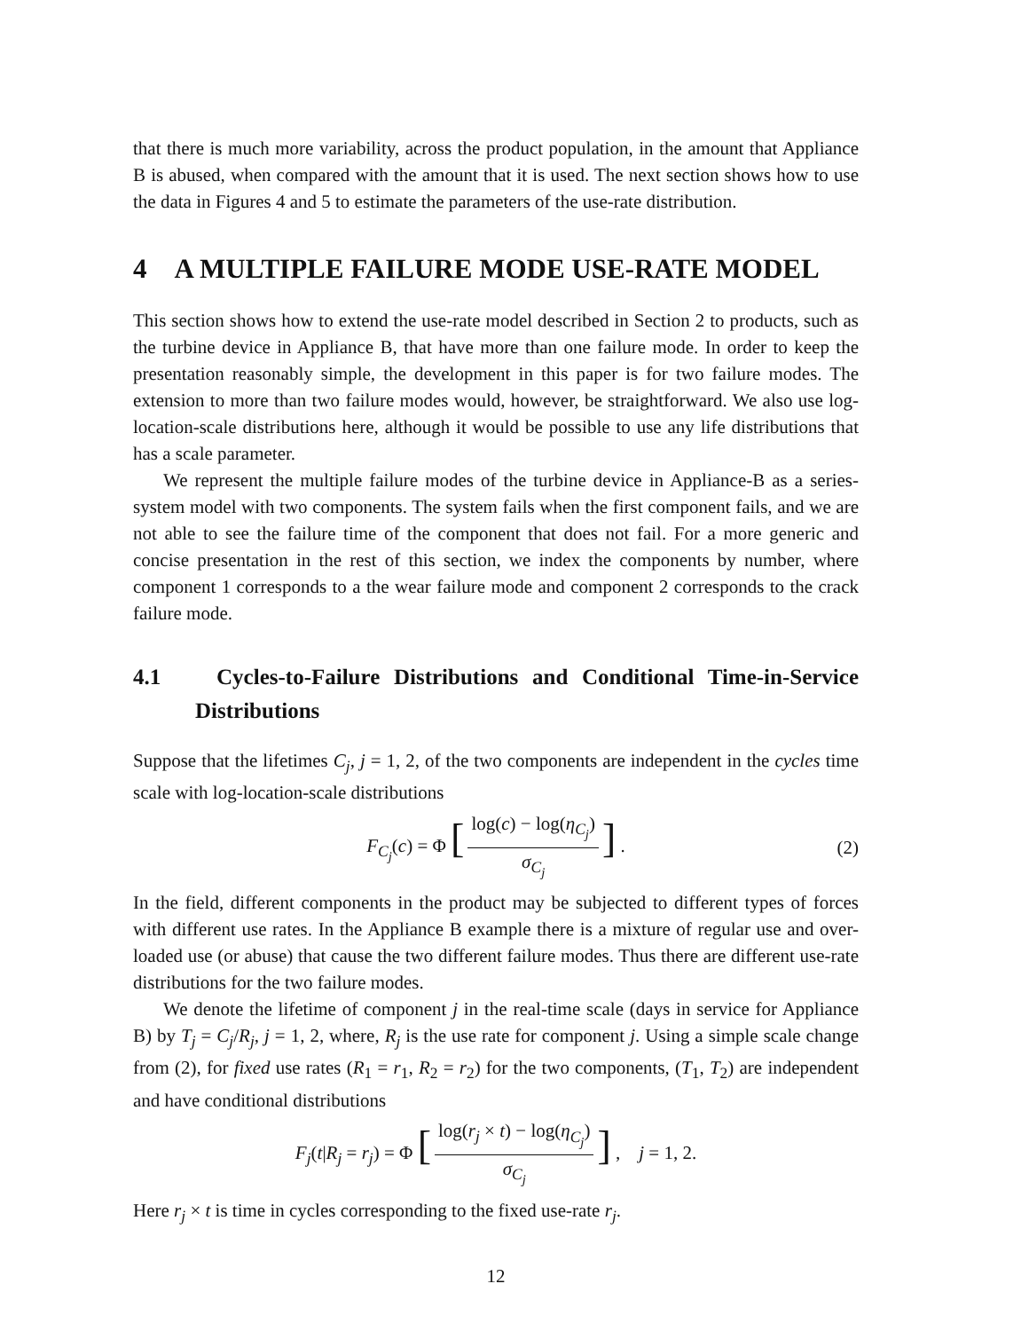that there is much more variability, across the product population, in the amount that Appliance B is abused, when compared with the amount that it is used. The next section shows how to use the data in Figures 4 and 5 to estimate the parameters of the use-rate distribution.
4 A MULTIPLE FAILURE MODE USE-RATE MODEL
This section shows how to extend the use-rate model described in Section 2 to products, such as the turbine device in Appliance B, that have more than one failure mode. In order to keep the presentation reasonably simple, the development in this paper is for two failure modes. The extension to more than two failure modes would, however, be straightforward. We also use log-location-scale distributions here, although it would be possible to use any life distributions that has a scale parameter.
We represent the multiple failure modes of the turbine device in Appliance-B as a series-system model with two components. The system fails when the first component fails, and we are not able to see the failure time of the component that does not fail. For a more generic and concise presentation in the rest of this section, we index the components by number, where component 1 corresponds to a the wear failure mode and component 2 corresponds to the crack failure mode.
4.1 Cycles-to-Failure Distributions and Conditional Time-in-Service Distributions
Suppose that the lifetimes C<sub>j</sub>, j = 1, 2, of the two components are independent in the cycles time scale with log-location-scale distributions
F<sub>C<sub>j</sub></sub>(c) = Φ [log(c) − log(η<sub>C<sub>j</sub></sub>) σ<sub>C<sub>j</sub></sub>] . (2)
In the field, different components in the product may be subjected to different types of forces with different use rates. In the Appliance B example there is a mixture of regular use and over-loaded use (or abuse) that cause the two different failure modes. Thus there are different use-rate distributions for the two failure modes.
We denote the lifetime of component j in the real-time scale (days in service for Appliance B) by T<sub>j</sub> = C<sub>j</sub>/R<sub>j</sub>, j = 1, 2, where, R<sub>j</sub> is the use rate for component j. Using a simple scale change from (2), for fixed use rates (R<sub>1</sub> = r<sub>1</sub>, R<sub>2</sub> = r<sub>2</sub>) for the two components, (T<sub>1</sub>, T<sub>2</sub>) are independent and have conditional distributions
F<sub>j</sub>(t|R<sub>j</sub> = r<sub>j</sub>) = Φ [log(r<sub>j</sub> × t) − log(η<sub>C<sub>j</sub></sub>) σ<sub>C<sub>j</sub></sub>] , j = 1, 2.
Here r<sub>j</sub> × t is time in cycles corresponding to the fixed use-rate r<sub>j</sub>.
12